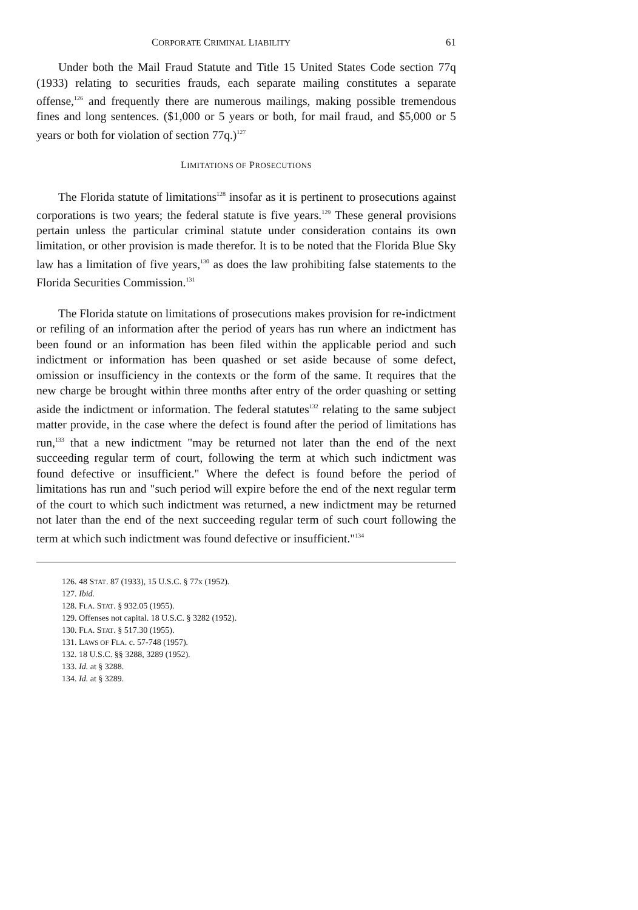CORPORATE CRIMINAL LIABILITY 61
Under both the Mail Fraud Statute and Title 15 United States Code section 77q (1933) relating to securities frauds, each separate mailing constitutes a separate offense,<sup>126</sup> and frequently there are numerous mailings, making possible tremendous fines and long sentences. ($1,000 or 5 years or both, for mail fraud, and $5,000 or 5 years or both for violation of section 77q.)<sup>127</sup>
LIMITATIONS OF PROSECUTIONS
The Florida statute of limitations<sup>128</sup> insofar as it is pertinent to prosecutions against corporations is two years; the federal statute is five years.<sup>129</sup> These general provisions pertain unless the particular criminal statute under consideration contains its own limitation, or other provision is made therefor. It is to be noted that the Florida Blue Sky law has a limitation of five years,<sup>130</sup> as does the law prohibiting false statements to the Florida Securities Commission.<sup>131</sup>
The Florida statute on limitations of prosecutions makes provision for re-indictment or refiling of an information after the period of years has run where an indictment has been found or an information has been filed within the applicable period and such indictment or information has been quashed or set aside because of some defect, omission or insufficiency in the contexts or the form of the same. It requires that the new charge be brought within three months after entry of the order quashing or setting aside the indictment or information. The federal statutes<sup>132</sup> relating to the same subject matter provide, in the case where the defect is found after the period of limitations has run,<sup>133</sup> that a new indictment "may be returned not later than the end of the next succeeding regular term of court, following the term at which such indictment was found defective or insufficient." Where the defect is found before the period of limitations has run and "such period will expire before the end of the next regular term of the court to which such indictment was returned, a new indictment may be returned not later than the end of the next succeeding regular term of such court following the term at which such indictment was found defective or insufficient."<sup>134</sup>
126. 48 STAT. 87 (1933), 15 U.S.C. § 77x (1952).
127. Ibid.
128. FLA. STAT. § 932.05 (1955).
129. Offenses not capital. 18 U.S.C. § 3282 (1952).
130. FLA. STAT. § 517.30 (1955).
131. LAWS OF FLA. c. 57-748 (1957).
132. 18 U.S.C. §§ 3288, 3289 (1952).
133. Id. at § 3288.
134. Id. at § 3289.